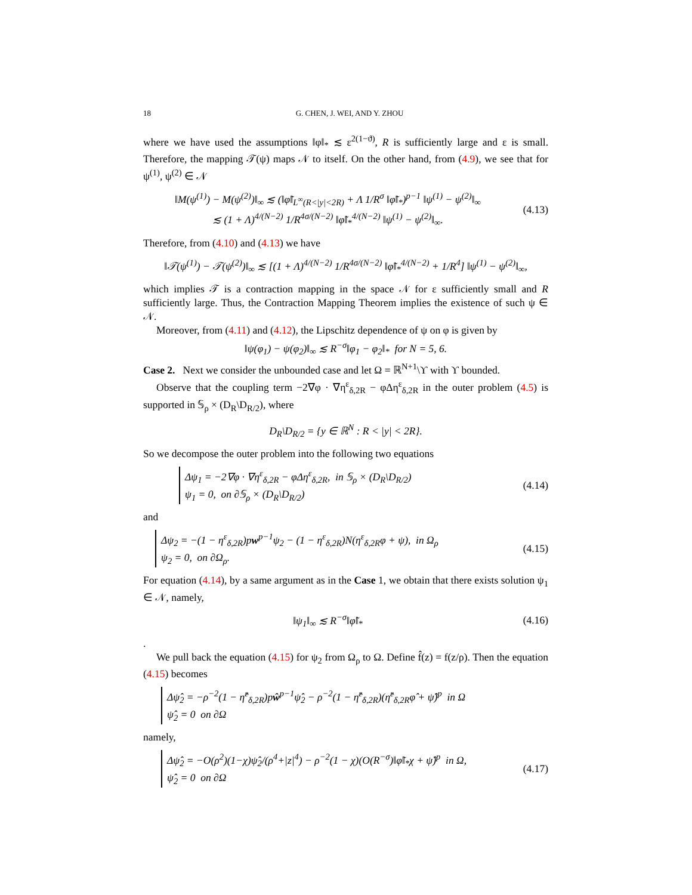18 G. CHEN, J. WEI, AND Y. ZHOU
where we have used the assumptions ‖φ‖<sub>*</sub> ≲ ε<sup>2(1−ϑ)</sup>, R is sufficiently large and ε is small. Therefore, the mapping 𝒯(ψ) maps 𝒩 to itself. On the other hand, from (4.9), we see that for ψ<sup>(1)</sup>, ψ<sup>(2)</sup> ∈ 𝒩
‖M(ψ<sup>(1)</sup>) − M(ψ<sup>(2)</sup>)‖<sub>∞</sub> ≲ (‖φ̃‖<sub>L<sup>∞</sup>(R<|y|<2R)</sub> + Λ 1/R<sup>σ</sup> ‖φ̃‖<sub>*</sub>)<sup>p−1</sup> ‖ψ<sup>(1)</sup> − ψ<sup>(2)</sup>‖<sub>∞</sub>
≲ (1 + Λ)<sup>4/(N−2)</sup> 1/R<sup>4σ/(N−2)</sup> ‖φ̃‖<sub>*</sub><sup>4/(N−2)</sup> ‖ψ<sup>(1)</sup> − ψ<sup>(2)</sup>‖<sub>∞</sub>.
(4.13)
Therefore, from (4.10) and (4.13) we have
‖𝒯(ψ<sup>(1)</sup>) − 𝒯(ψ<sup>(2)</sup>)‖<sub>∞</sub> ≲ [(1 + Λ)<sup>4/(N−2)</sup> 1/R<sup>4σ/(N−2)</sup> ‖φ̃‖<sub>*</sub><sup>4/(N−2)</sup> + 1/R<sup>4</sup>] ‖ψ<sup>(1)</sup> − ψ<sup>(2)</sup>‖<sub>∞</sub>,
which implies 𝒯 is a contraction mapping in the space 𝒩 for ε sufficiently small and R sufficiently large. Thus, the Contraction Mapping Theorem implies the existence of such ψ ∈ 𝒩.
Moreover, from (4.11) and (4.12), the Lipschitz dependence of ψ on φ is given by
‖ψ(φ<sub>1</sub>) − ψ(φ<sub>2</sub>)‖<sub>∞</sub> ≲ R<sup>−σ</sup>‖φ<sub>1</sub> − φ<sub>2</sub>‖<sub>*</sub> for N = 5, 6.
Case 2. Next we consider the unbounded case and let Ω = ℝ<sup>N+1</sup>\ϒ with ϒ bounded.
Observe that the coupling term −2∇φ · ∇η<sup>ε</sup><sub>δ,2R</sub> − φΔη<sup>ε</sup><sub>δ,2R</sub> in the outer problem (4.5) is supported in 𝕊<sub>ρ</sub> × (D<sub>R</sub>\D<sub>R/2</sub>), where
D<sub>R</sub>\D<sub>R/2</sub> = {y ∈ ℝ<sup>N</sup> : R < |y| < 2R}.
So we decompose the outer problem into the following two equations
Δψ<sub>1</sub> = −2∇φ · ∇η<sup>ε</sup><sub>δ,2R</sub> − φΔη<sup>ε</sup><sub>δ,2R</sub>, in 𝕊<sub>ρ</sub> × (D<sub>R</sub>\D<sub>R/2</sub>)
ψ<sub>1</sub> = 0, on ∂𝕊<sub>ρ</sub> × (D<sub>R</sub>\D<sub>R/2</sub>)
(4.14)
and
Δψ<sub>2</sub> = −(1 − η<sup>ε</sup><sub>δ,2R</sub>)pw<sup>p−1</sup>ψ<sub>2</sub> − (1 − η<sup>ε</sup><sub>δ,2R</sub>)N(η<sup>ε</sup><sub>δ,2R</sub>φ + ψ), in Ω<sub>ρ</sub>
ψ<sub>2</sub> = 0, on ∂Ω<sub>ρ</sub>.
(4.15)
For equation (4.14), by a same argument as in the Case 1, we obtain that there exists solution ψ<sub>1</sub> ∈ 𝒩, namely,
‖ψ<sub>1</sub>‖<sub>∞</sub> ≲ R<sup>−σ</sup>‖φ̃‖<sub>*</sub>
(4.16)
.
We pull back the equation (4.15) for ψ<sub>2</sub> from Ω<sub>ρ</sub> to Ω. Define f̂(z) = f(z/ρ). Then the equation (4.15) becomes
Δψ̂<sub>2</sub> = −ρ<sup>−2</sup>(1 − η̂<sup>ε</sup><sub>δ,2R</sub>)pŵ<sup>p−1</sup>ψ̂<sub>2</sub> − ρ<sup>−2</sup>(1 − η̂<sup>ε</sup><sub>δ,2R</sub>)(η̂<sup>ε</sup><sub>δ,2R</sub>φ̂ + ψ̂)<sup>p</sup> in Ω
ψ̂<sub>2</sub> = 0 on ∂Ω
namely,
Δψ̂<sub>2</sub> = −O(ρ<sup>2</sup>)(1−χ)ψ̂<sub>2</sub>/(ρ<sup>4</sup>+|z|<sup>4</sup>) − ρ<sup>−2</sup>(1 − χ)(O(R<sup>−σ</sup>)‖φ̃‖<sub>*</sub>χ + ψ̂)<sup>p</sup> in Ω,
ψ̂<sub>2</sub> = 0 on ∂Ω
(4.17)